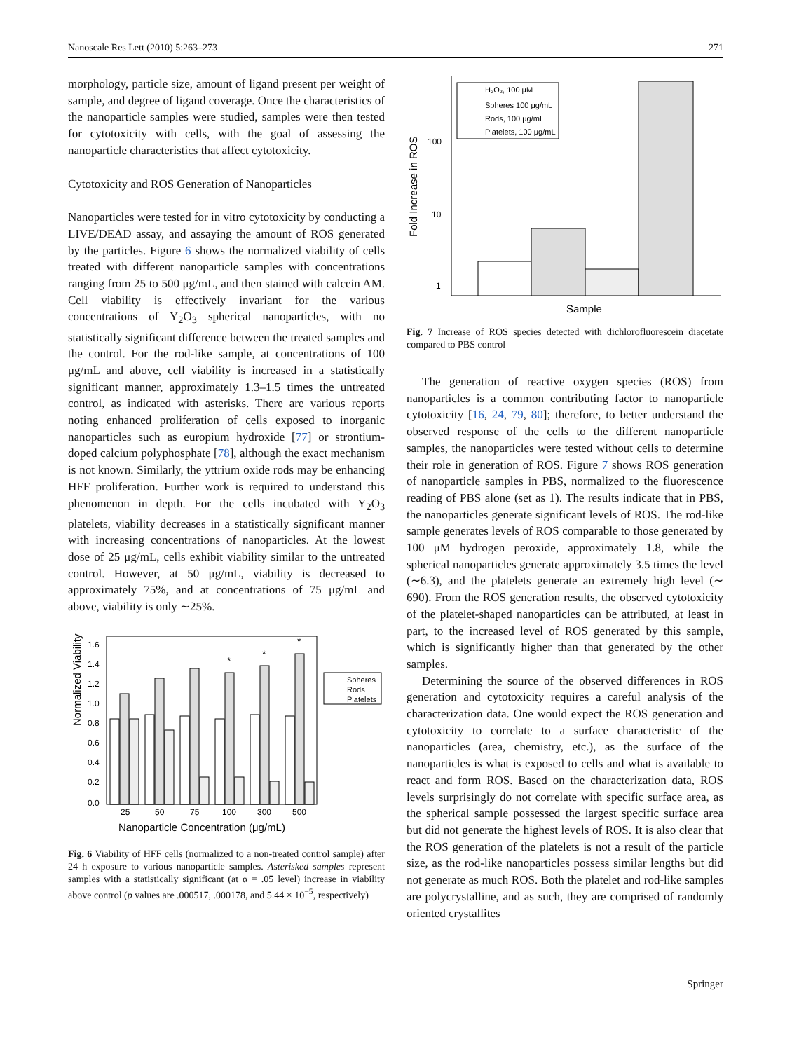Nanoscale Res Lett (2010) 5:263–273 271
morphology, particle size, amount of ligand present per weight of sample, and degree of ligand coverage. Once the characteristics of the nanoparticle samples were studied, samples were then tested for cytotoxicity with cells, with the goal of assessing the nanoparticle characteristics that affect cytotoxicity.
Cytotoxicity and ROS Generation of Nanoparticles
Nanoparticles were tested for in vitro cytotoxicity by conducting a LIVE/DEAD assay, and assaying the amount of ROS generated by the particles. Figure 6 shows the normalized viability of cells treated with different nanoparticle samples with concentrations ranging from 25 to 500 μg/mL, and then stained with calcein AM. Cell viability is effectively invariant for the various concentrations of Y<sub>2</sub>O<sub>3</sub> spherical nanoparticles, with no statistically significant difference between the treated samples and the control. For the rod-like sample, at concentrations of 100 μg/mL and above, cell viability is increased in a statistically significant manner, approximately 1.3–1.5 times the untreated control, as indicated with asterisks. There are various reports noting enhanced proliferation of cells exposed to inorganic nanoparticles such as europium hydroxide [77] or strontium-doped calcium polyphosphate [78], although the exact mechanism is not known. Similarly, the yttrium oxide rods may be enhancing HFF proliferation. Further work is required to understand this phenomenon in depth. For the cells incubated with Y<sub>2</sub>O<sub>3</sub> platelets, viability decreases in a statistically significant manner with increasing concentrations of nanoparticles. At the lowest dose of 25 μg/mL, cells exhibit viability similar to the untreated control. However, at 50 μg/mL, viability is decreased to approximately 75%, and at concentrations of 75 μg/mL and above, viability is only ∼25%.
Normalized Viability
1.6
1.4
1.2
1.0
0.8
0.6
0.4
0.2
0.0
25
50
75
100
300
500
Nanoparticle Concentration (μg/mL)
*
*
*
Spheres
Rods
Platelets
Fig. 6 Viability of HFF cells (normalized to a non-treated control sample) after 24 h exposure to various nanoparticle samples. Asterisked samples represent samples with a statistically significant (at α = .05 level) increase in viability above control (p values are .000517, .000178, and 5.44 × 10<sup>−5</sup>, respectively)
Fold Increase in ROS
100
10
1
H₂O₂, 100 μM
Spheres 100 μg/mL
Rods, 100 μg/mL
Platelets, 100 μg/mL
Sample
Fig. 7 Increase of ROS species detected with dichlorofluorescein diacetate compared to PBS control
The generation of reactive oxygen species (ROS) from nanoparticles is a common contributing factor to nanoparticle cytotoxicity [16, 24, 79, 80]; therefore, to better understand the observed response of the cells to the different nanoparticle samples, the nanoparticles were tested without cells to determine their role in generation of ROS. Figure 7 shows ROS generation of nanoparticle samples in PBS, normalized to the fluorescence reading of PBS alone (set as 1). The results indicate that in PBS, the nanoparticles generate significant levels of ROS. The rod-like sample generates levels of ROS comparable to those generated by 100 μM hydrogen peroxide, approximately 1.8, while the spherical nanoparticles generate approximately 3.5 times the level (∼6.3), and the platelets generate an extremely high level (∼ 690). From the ROS generation results, the observed cytotoxicity of the platelet-shaped nanoparticles can be attributed, at least in part, to the increased level of ROS generated by this sample, which is significantly higher than that generated by the other samples.
Determining the source of the observed differences in ROS generation and cytotoxicity requires a careful analysis of the characterization data. One would expect the ROS generation and cytotoxicity to correlate to a surface characteristic of the nanoparticles (area, chemistry, etc.), as the surface of the nanoparticles is what is exposed to cells and what is available to react and form ROS. Based on the characterization data, ROS levels surprisingly do not correlate with specific surface area, as the spherical sample possessed the largest specific surface area but did not generate the highest levels of ROS. It is also clear that the ROS generation of the platelets is not a result of the particle size, as the rod-like nanoparticles possess similar lengths but did not generate as much ROS. Both the platelet and rod-like samples are polycrystalline, and as such, they are comprised of randomly oriented crystallites
Springer